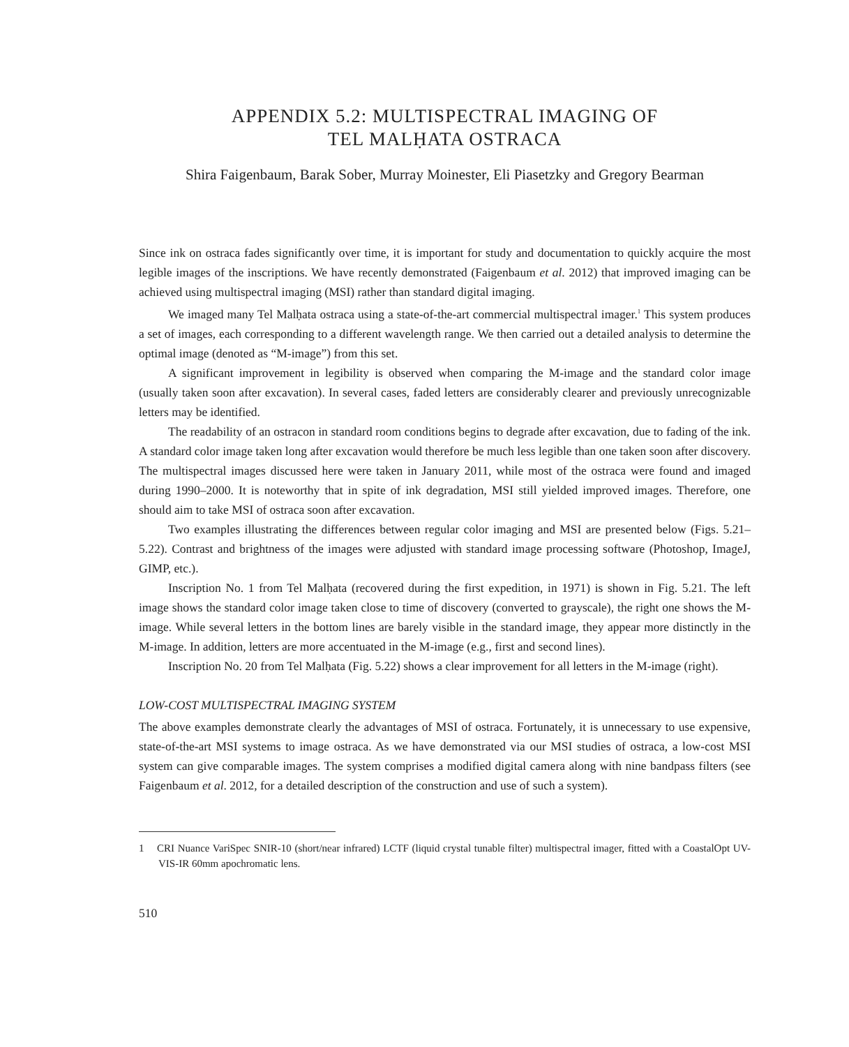APPENDIX 5.2: MULTISPECTRAL IMAGING OF
TEL MALḤATA OSTRACA
Shira Faigenbaum, Barak Sober, Murray Moinester, Eli Piasetzky and Gregory Bearman
Since ink on ostraca fades significantly over time, it is important for study and documentation to quickly acquire the most legible images of the inscriptions. We have recently demonstrated (Faigenbaum et al. 2012) that improved imaging can be achieved using multispectral imaging (MSI) rather than standard digital imaging.
We imaged many Tel Malḥata ostraca using a state-of-the-art commercial multispectral imager.<sup>1</sup> This system produces a set of images, each corresponding to a different wavelength range. We then carried out a detailed analysis to determine the optimal image (denoted as “M-image”) from this set.
A significant improvement in legibility is observed when comparing the M-image and the standard color image (usually taken soon after excavation). In several cases, faded letters are considerably clearer and previously unrecognizable letters may be identified.
The readability of an ostracon in standard room conditions begins to degrade after excavation, due to fading of the ink. A standard color image taken long after excavation would therefore be much less legible than one taken soon after discovery. The multispectral images discussed here were taken in January 2011, while most of the ostraca were found and imaged during 1990–2000. It is noteworthy that in spite of ink degradation, MSI still yielded improved images. Therefore, one should aim to take MSI of ostraca soon after excavation.
Two examples illustrating the differences between regular color imaging and MSI are presented below (Figs. 5.21–5.22). Contrast and brightness of the images were adjusted with standard image processing software (Photoshop, ImageJ, GIMP, etc.).
Inscription No. 1 from Tel Malḥata (recovered during the first expedition, in 1971) is shown in Fig. 5.21. The left image shows the standard color image taken close to time of discovery (converted to grayscale), the right one shows the M-image. While several letters in the bottom lines are barely visible in the standard image, they appear more distinctly in the M-image. In addition, letters are more accentuated in the M-image (e.g., first and second lines).
Inscription No. 20 from Tel Malḥata (Fig. 5.22) shows a clear improvement for all letters in the M-image (right).
LOW-COST MULTISPECTRAL IMAGING SYSTEM
The above examples demonstrate clearly the advantages of MSI of ostraca. Fortunately, it is unnecessary to use expensive, state-of-the-art MSI systems to image ostraca. As we have demonstrated via our MSI studies of ostraca, a low-cost MSI system can give comparable images. The system comprises a modified digital camera along with nine bandpass filters (see Faigenbaum et al. 2012, for a detailed description of the construction and use of such a system).
1 CRI Nuance VariSpec SNIR-10 (short/near infrared) LCTF (liquid crystal tunable filter) multispectral imager, fitted with a CoastalOpt UV-VIS-IR 60mm apochromatic lens.
510